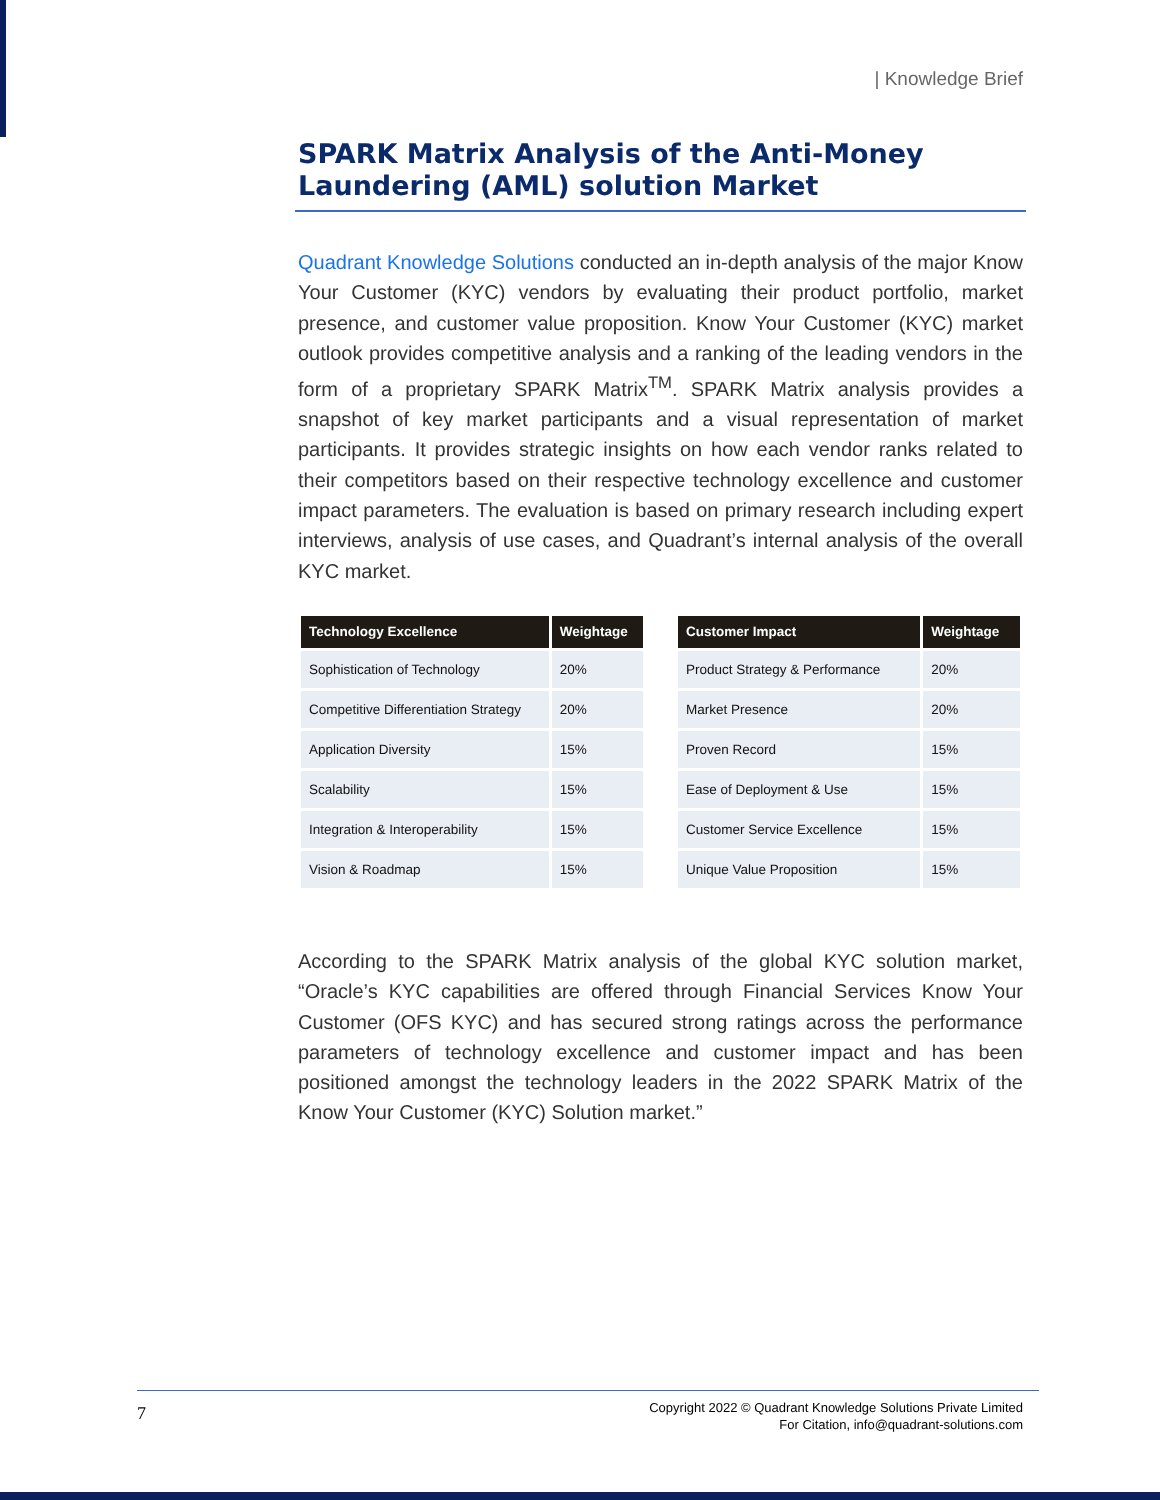| Knowledge Brief
SPARK Matrix Analysis of the Anti-Money Laundering (AML) solution Market
Quadrant Knowledge Solutions conducted an in-depth analysis of the major Know Your Customer (KYC) vendors by evaluating their product portfolio, market presence, and customer value proposition. Know Your Customer (KYC) market outlook provides competitive analysis and a ranking of the leading vendors in the form of a proprietary SPARK Matrix<sup>TM</sup>. SPARK Matrix analysis provides a snapshot of key market participants and a visual representation of market participants. It provides strategic insights on how each vendor ranks related to their competitors based on their respective technology excellence and customer impact parameters. The evaluation is based on primary research including expert interviews, analysis of use cases, and Quadrant’s internal analysis of the overall KYC market.
| Technology Excellence | Weightage |
| --- | --- |
| Sophistication of Technology | 20% |
| Competitive Differentiation Strategy | 20% |
| Application Diversity | 15% |
| Scalability | 15% |
| Integration & Interoperability | 15% |
| Vision & Roadmap | 15% |
| Customer Impact | Weightage |
| --- | --- |
| Product Strategy & Performance | 20% |
| Market Presence | 20% |
| Proven Record | 15% |
| Ease of Deployment & Use | 15% |
| Customer Service Excellence | 15% |
| Unique Value Proposition | 15% |
According to the SPARK Matrix analysis of the global KYC solution market, “Oracle’s KYC capabilities are offered through Financial Services Know Your Customer (OFS KYC) and has secured strong ratings across the performance parameters of technology excellence and customer impact and has been positioned amongst the technology leaders in the 2022 SPARK Matrix of the Know Your Customer (KYC) Solution market.”
7
Copyright 2022 © Quadrant Knowledge Solutions Private Limited
For Citation, info@quadrant-solutions.com